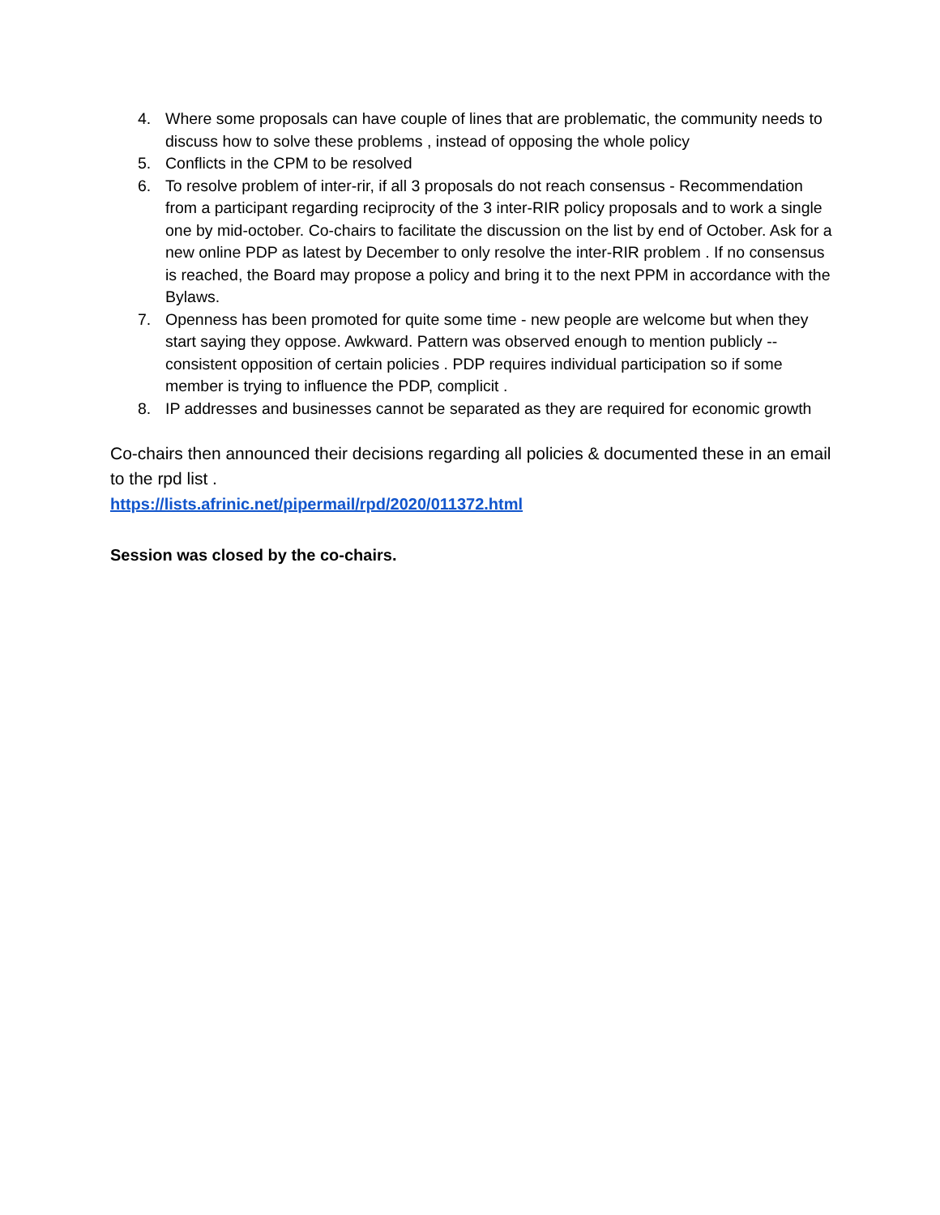4. Where some proposals can have couple of lines that are problematic, the community needs to discuss how to solve these problems , instead of opposing the whole policy
5. Conflicts in the CPM to be resolved
6. To resolve problem of inter-rir, if all 3 proposals do not reach consensus - Recommendation from a participant regarding reciprocity of the 3 inter-RIR policy proposals and to work a single one by mid-october. Co-chairs to facilitate the discussion on the list by end of October. Ask for a new online PDP as latest by December to only resolve the inter-RIR problem . If no consensus is reached, the Board may propose a policy and bring it to the next PPM in accordance with the Bylaws.
7. Openness has been promoted for quite some time - new people are welcome but when they start saying they oppose. Awkward. Pattern was observed enough to mention publicly -- consistent opposition of certain policies . PDP requires individual participation so if some member is trying to influence the PDP, complicit .
8. IP addresses and businesses cannot be separated as they are required for economic growth
Co-chairs then announced their decisions regarding all policies & documented these in an email to the rpd list .
https://lists.afrinic.net/pipermail/rpd/2020/011372.html
Session was closed by the co-chairs.